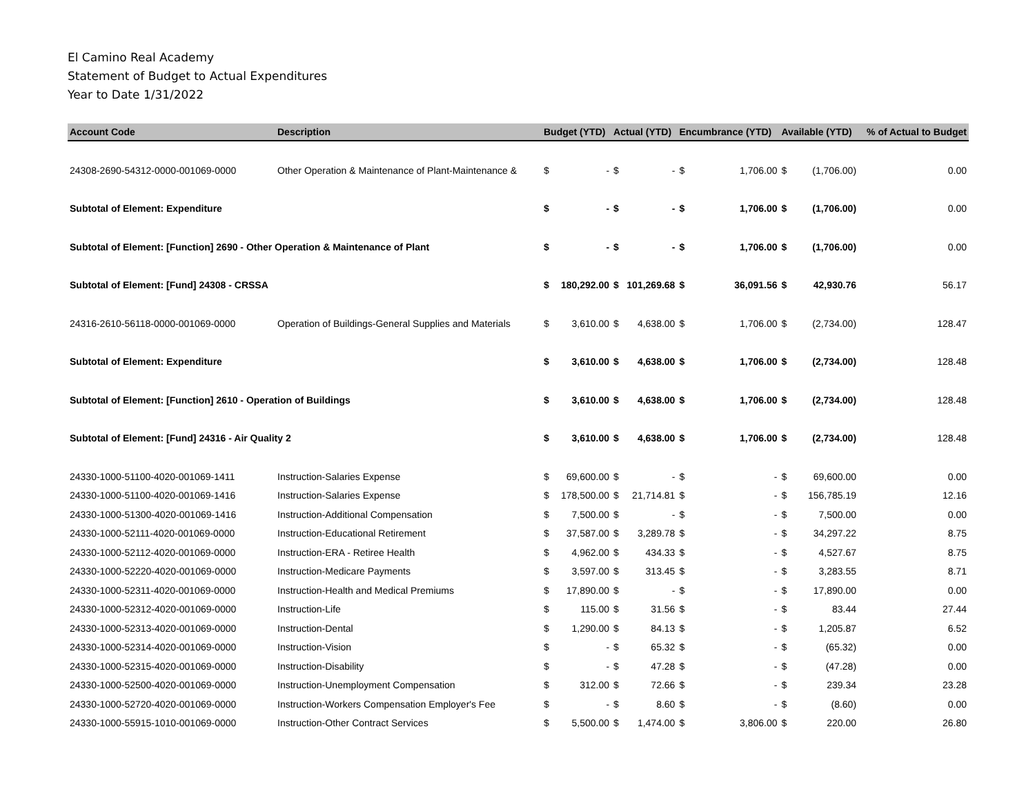El Camino Real Academy
Statement of Budget to Actual Expenditures
Year to Date 1/31/2022
| Account Code | Description | Budget (YTD) | | Actual (YTD) | | Encumbrance (YTD) | | Available (YTD) | | % of Actual to Budget |
| --- | --- | --- | --- | --- | --- | --- | --- | --- | --- | --- |
| 24308-2690-54312-0000-001069-0000 | Other Operation & Maintenance of Plant-Maintenance & | $ | - | $ | - | $ | 1,706.00 | $ | (1,706.00) | 0.00 |
| Subtotal of Element: Expenditure | | $ | - | $ | - | $ | 1,706.00 | $ | (1,706.00) | 0.00 |
| Subtotal of Element: [Function] 2690 - Other Operation & Maintenance of Plant | | $ | - | $ | - | $ | 1,706.00 | $ | (1,706.00) | 0.00 |
| Subtotal of Element: [Fund] 24308 - CRSSA | | $ | 180,292.00 | $ | 101,269.68 | $ | 36,091.56 | $ | 42,930.76 | 56.17 |
| 24316-2610-56118-0000-001069-0000 | Operation of Buildings-General Supplies and Materials | $ | 3,610.00 | $ | 4,638.00 | $ | 1,706.00 | $ | (2,734.00) | 128.47 |
| Subtotal of Element: Expenditure | | $ | 3,610.00 | $ | 4,638.00 | $ | 1,706.00 | $ | (2,734.00) | 128.48 |
| Subtotal of Element: [Function] 2610 - Operation of Buildings | | $ | 3,610.00 | $ | 4,638.00 | $ | 1,706.00 | $ | (2,734.00) | 128.48 |
| Subtotal of Element: [Fund] 24316 - Air Quality 2 | | $ | 3,610.00 | $ | 4,638.00 | $ | 1,706.00 | $ | (2,734.00) | 128.48 |
| 24330-1000-51100-4020-001069-1411 | Instruction-Salaries Expense | $ | 69,600.00 | $ | - | $ | - | $ | 69,600.00 | 0.00 |
| 24330-1000-51100-4020-001069-1416 | Instruction-Salaries Expense | $ | 178,500.00 | $ | 21,714.81 | $ | - | $ | 156,785.19 | 12.16 |
| 24330-1000-51300-4020-001069-1416 | Instruction-Additional Compensation | $ | 7,500.00 | $ | - | $ | - | $ | 7,500.00 | 0.00 |
| 24330-1000-52111-4020-001069-0000 | Instruction-Educational Retirement | $ | 37,587.00 | $ | 3,289.78 | $ | - | $ | 34,297.22 | 8.75 |
| 24330-1000-52112-4020-001069-0000 | Instruction-ERA - Retiree Health | $ | 4,962.00 | $ | 434.33 | $ | - | $ | 4,527.67 | 8.75 |
| 24330-1000-52220-4020-001069-0000 | Instruction-Medicare Payments | $ | 3,597.00 | $ | 313.45 | $ | - | $ | 3,283.55 | 8.71 |
| 24330-1000-52311-4020-001069-0000 | Instruction-Health and Medical Premiums | $ | 17,890.00 | $ | - | $ | - | $ | 17,890.00 | 0.00 |
| 24330-1000-52312-4020-001069-0000 | Instruction-Life | $ | 115.00 | $ | 31.56 | $ | - | $ | 83.44 | 27.44 |
| 24330-1000-52313-4020-001069-0000 | Instruction-Dental | $ | 1,290.00 | $ | 84.13 | $ | - | $ | 1,205.87 | 6.52 |
| 24330-1000-52314-4020-001069-0000 | Instruction-Vision | $ | - | $ | 65.32 | $ | - | $ | (65.32) | 0.00 |
| 24330-1000-52315-4020-001069-0000 | Instruction-Disability | $ | - | $ | 47.28 | $ | - | $ | (47.28) | 0.00 |
| 24330-1000-52500-4020-001069-0000 | Instruction-Unemployment Compensation | $ | 312.00 | $ | 72.66 | $ | - | $ | 239.34 | 23.28 |
| 24330-1000-52720-4020-001069-0000 | Instruction-Workers Compensation Employer's Fee | $ | - | $ | 8.60 | $ | - | $ | (8.60) | 0.00 |
| 24330-1000-55915-1010-001069-0000 | Instruction-Other Contract Services | $ | 5,500.00 | $ | 1,474.00 | $ | 3,806.00 | $ | 220.00 | 26.80 |